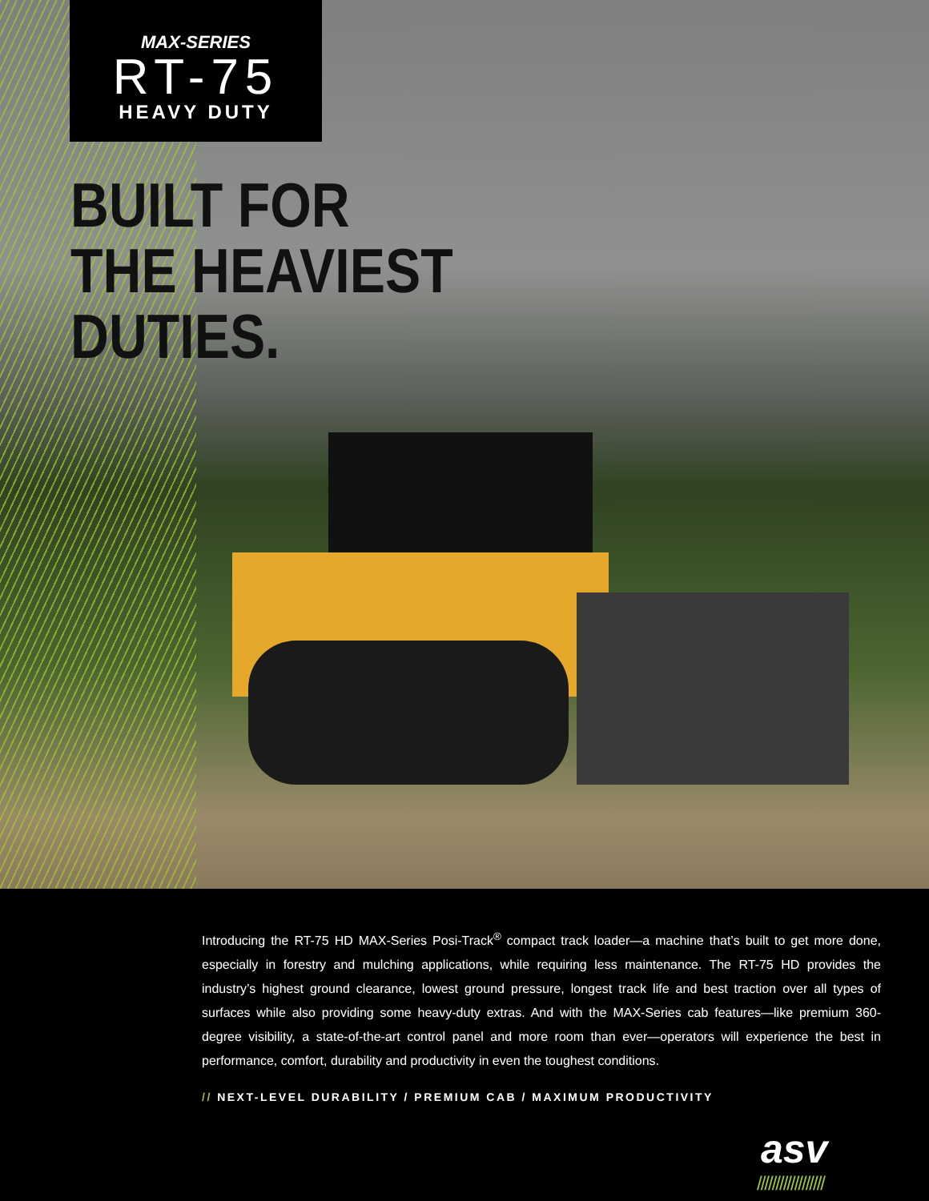MAX-SERIES
RT-75
HEAVY DUTY
BUILT FOR
THE HEAVIEST
DUTIES.
Introducing the RT-75 HD MAX-Series Posi-Track<sup>®</sup> compact track loader—a machine that’s built to get more done, especially in forestry and mulching applications, while requiring less maintenance. The RT-75 HD provides the industry’s highest ground clearance, lowest ground pressure, longest track life and best traction over all types of surfaces while also providing some heavy-duty extras. And with the MAX-Series cab features—like premium 360-degree visibility, a state-of-the-art control panel and more room than ever—operators will experience the best in performance, comfort, durability and productivity in even the toughest conditions.
// NEXT-LEVEL DURABILITY / PREMIUM CAB / MAXIMUM PRODUCTIVITY
asv
//////////////////